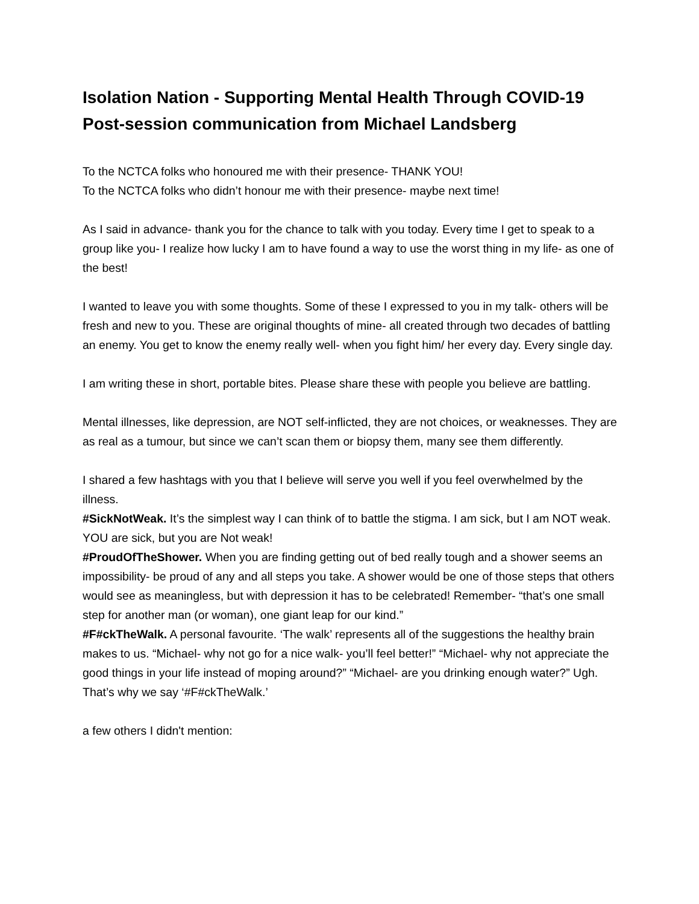Isolation Nation - Supporting Mental Health Through COVID-19
Post-session communication from Michael Landsberg
To the NCTCA folks who honoured me with their presence- THANK YOU!
To the NCTCA folks who didn’t honour me with their presence- maybe next time!
As I said in advance- thank you for the chance to talk with you today. Every time I get to speak to a group like you- I realize how lucky I am to have found a way to use the worst thing in my life- as one of the best!
I wanted to leave you with some thoughts. Some of these I expressed to you in my talk- others will be fresh and new to you. These are original thoughts of mine- all created through two decades of battling an enemy. You get to know the enemy really well- when you fight him/ her every day. Every single day.
I am writing these in short, portable bites. Please share these with people you believe are battling.
Mental illnesses, like depression, are NOT self-inflicted, they are not choices, or weaknesses. They are as real as a tumour, but since we can’t scan them or biopsy them, many see them differently.
I shared a few hashtags with you that I believe will serve you well if you feel overwhelmed by the illness.
#SickNotWeak. It’s the simplest way I can think of to battle the stigma. I am sick, but I am NOT weak. YOU are sick, but you are Not weak!
#ProudOfTheShower. When you are finding getting out of bed really tough and a shower seems an impossibility- be proud of any and all steps you take. A shower would be one of those steps that others would see as meaningless, but with depression it has to be celebrated! Remember- “that’s one small step for another man (or woman), one giant leap for our kind.”
#F#ckTheWalk. A personal favourite. ‘The walk’ represents all of the suggestions the healthy brain makes to us. “Michael- why not go for a nice walk- you’ll feel better!” “Michael- why not appreciate the good things in your life instead of moping around?” “Michael- are you drinking enough water?” Ugh. That’s why we say ‘#F#ckTheWalk.’
a few others I didn't mention: